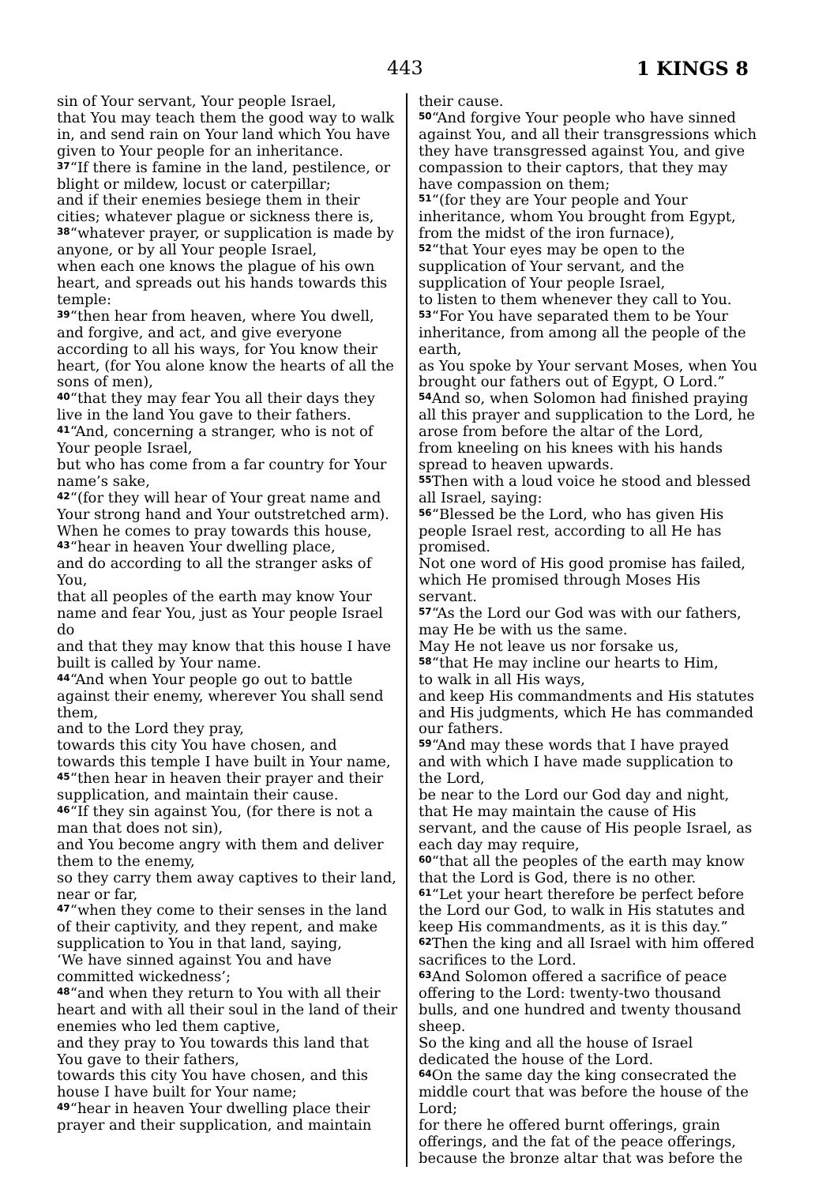443 1 KINGS 8
sin of Your servant, Your people Israel,
that You may teach them the good way to walk in, and send rain on Your land which You have given to Your people for an inheritance.
<sup>37</sup> “If there is famine in the land, pestilence, or blight or mildew, locust or caterpillar;
and if their enemies besiege them in their cities; whatever plague or sickness there is,
<sup>38</sup> “whatever prayer, or supplication is made by anyone, or by all Your people Israel,
when each one knows the plague of his own heart, and spreads out his hands towards this temple:
<sup>39</sup> “then hear from heaven, where You dwell, and forgive, and act, and give everyone according to all his ways, for You know their heart, (for You alone know the hearts of all the sons of men),
<sup>40</sup> “that they may fear You all their days they live in the land You gave to their fathers.
<sup>41</sup> “And, concerning a stranger, who is not of Your people Israel,
but who has come from a far country for Your name’s sake,
<sup>42</sup> “(for they will hear of Your great name and Your strong hand and Your outstretched arm).
When he comes to pray towards this house,
<sup>43</sup> “hear in heaven Your dwelling place,
and do according to all the stranger asks of You,
that all peoples of the earth may know Your name and fear You, just as Your people Israel do
and that they may know that this house I have built is called by Your name.
<sup>44</sup> “And when Your people go out to battle against their enemy, wherever You shall send them,
and to the Lord they pray,
towards this city You have chosen, and towards this temple I have built in Your name,
<sup>45</sup> “then hear in heaven their prayer and their supplication, and maintain their cause.
<sup>46</sup> “If they sin against You, (for there is not a man that does not sin),
and You become angry with them and deliver them to the enemy,
so they carry them away captives to their land, near or far,
<sup>47</sup> “when they come to their senses in the land of their captivity, and they repent, and make supplication to You in that land, saying,
‘We have sinned against You and have committed wickedness’;
<sup>48</sup> “and when they return to You with all their heart and with all their soul in the land of their enemies who led them captive,
and they pray to You towards this land that You gave to their fathers,
towards this city You have chosen, and this house I have built for Your name;
<sup>49</sup> “hear in heaven Your dwelling place their prayer and their supplication, and maintain
their cause.
<sup>50</sup> “And forgive Your people who have sinned against You, and all their transgressions which they have transgressed against You, and give compassion to their captors, that they may have compassion on them;
<sup>51</sup> “(for they are Your people and Your inheritance, whom You brought from Egypt,
from the midst of the iron furnace),
<sup>52</sup> “that Your eyes may be open to the supplication of Your servant, and the supplication of Your people Israel,
to listen to them whenever they call to You.
<sup>53</sup> “For You have separated them to be Your inheritance, from among all the people of the earth,
as You spoke by Your servant Moses, when You brought our fathers out of Egypt, O Lord.”
<sup>54</sup> And so, when Solomon had finished praying all this prayer and supplication to the Lord, he arose from before the altar of the Lord,
from kneeling on his knees with his hands spread to heaven upwards.
<sup>55</sup> Then with a loud voice he stood and blessed all Israel, saying:
<sup>56</sup> “Blessed be the Lord, who has given His people Israel rest, according to all He has promised.
Not one word of His good promise has failed, which He promised through Moses His servant.
<sup>57</sup> “As the Lord our God was with our fathers, may He be with us the same.
May He not leave us nor forsake us,
<sup>58</sup> “that He may incline our hearts to Him,
to walk in all His ways,
and keep His commandments and His statutes and His judgments, which He has commanded our fathers.
<sup>59</sup> “And may these words that I have prayed and with which I have made supplication to the Lord,
be near to the Lord our God day and night, that He may maintain the cause of His servant, and the cause of His people Israel, as each day may require,
<sup>60</sup> “that all the peoples of the earth may know that the Lord is God, there is no other.
<sup>61</sup> “Let your heart therefore be perfect before the Lord our God, to walk in His statutes and keep His commandments, as it is this day.”
<sup>62</sup> Then the king and all Israel with him offered sacrifices to the Lord.
<sup>63</sup> And Solomon offered a sacrifice of peace offering to the Lord: twenty-two thousand bulls, and one hundred and twenty thousand sheep.
So the king and all the house of Israel dedicated the house of the Lord.
<sup>64</sup> On the same day the king consecrated the middle court that was before the house of the Lord;
for there he offered burnt offerings, grain offerings, and the fat of the peace offerings,
because the bronze altar that was before the